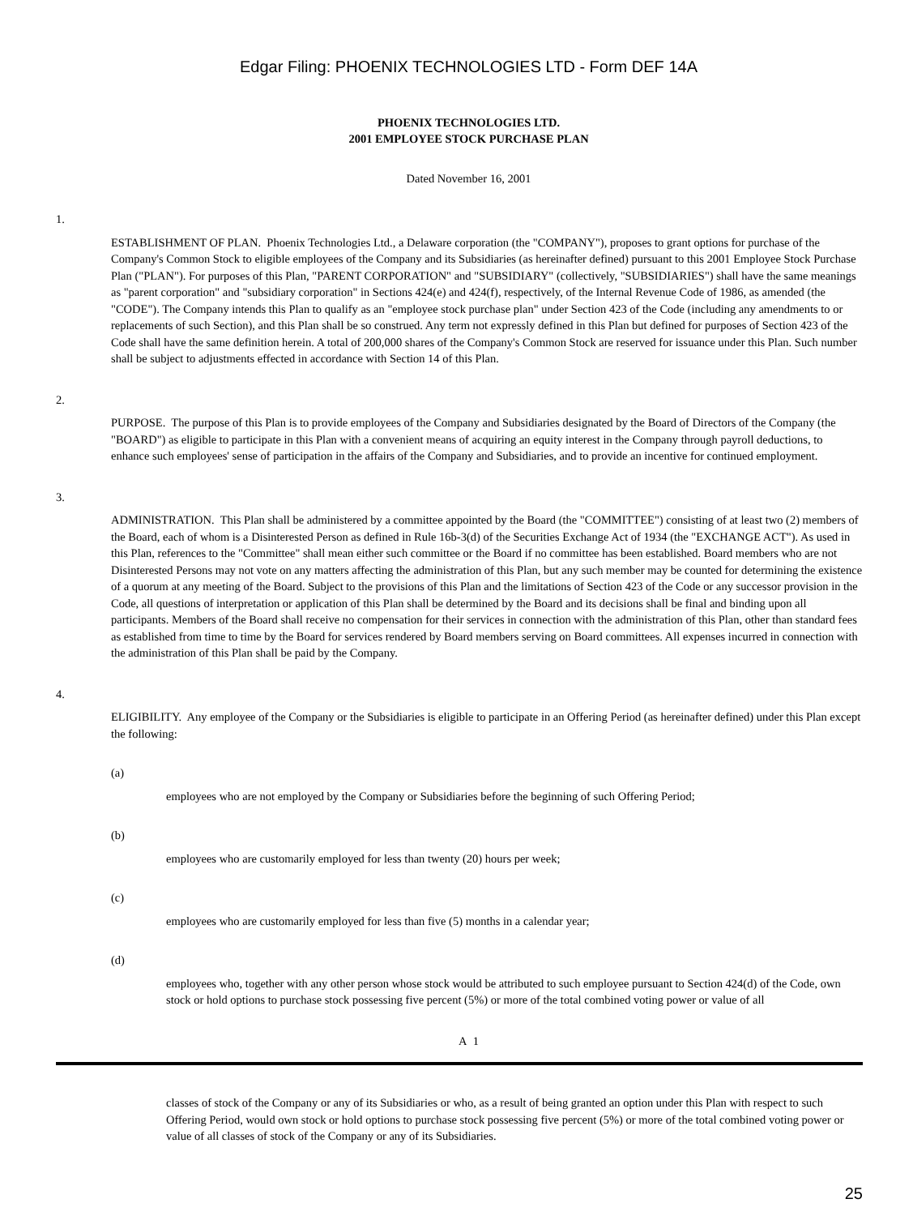Edgar Filing: PHOENIX TECHNOLOGIES LTD - Form DEF 14A
PHOENIX TECHNOLOGIES LTD.
2001 EMPLOYEE STOCK PURCHASE PLAN
Dated November 16, 2001
1.
ESTABLISHMENT OF PLAN. Phoenix Technologies Ltd., a Delaware corporation (the "COMPANY"), proposes to grant options for purchase of the Company's Common Stock to eligible employees of the Company and its Subsidiaries (as hereinafter defined) pursuant to this 2001 Employee Stock Purchase Plan ("PLAN"). For purposes of this Plan, "PARENT CORPORATION" and "SUBSIDIARY" (collectively, "SUBSIDIARIES") shall have the same meanings as "parent corporation" and "subsidiary corporation" in Sections 424(e) and 424(f), respectively, of the Internal Revenue Code of 1986, as amended (the "CODE"). The Company intends this Plan to qualify as an "employee stock purchase plan" under Section 423 of the Code (including any amendments to or replacements of such Section), and this Plan shall be so construed. Any term not expressly defined in this Plan but defined for purposes of Section 423 of the Code shall have the same definition herein. A total of 200,000 shares of the Company's Common Stock are reserved for issuance under this Plan. Such number shall be subject to adjustments effected in accordance with Section 14 of this Plan.
2.
PURPOSE. The purpose of this Plan is to provide employees of the Company and Subsidiaries designated by the Board of Directors of the Company (the "BOARD") as eligible to participate in this Plan with a convenient means of acquiring an equity interest in the Company through payroll deductions, to enhance such employees' sense of participation in the affairs of the Company and Subsidiaries, and to provide an incentive for continued employment.
3.
ADMINISTRATION. This Plan shall be administered by a committee appointed by the Board (the "COMMITTEE") consisting of at least two (2) members of the Board, each of whom is a Disinterested Person as defined in Rule 16b-3(d) of the Securities Exchange Act of 1934 (the "EXCHANGE ACT"). As used in this Plan, references to the "Committee" shall mean either such committee or the Board if no committee has been established. Board members who are not Disinterested Persons may not vote on any matters affecting the administration of this Plan, but any such member may be counted for determining the existence of a quorum at any meeting of the Board. Subject to the provisions of this Plan and the limitations of Section 423 of the Code or any successor provision in the Code, all questions of interpretation or application of this Plan shall be determined by the Board and its decisions shall be final and binding upon all participants. Members of the Board shall receive no compensation for their services in connection with the administration of this Plan, other than standard fees as established from time to time by the Board for services rendered by Board members serving on Board committees. All expenses incurred in connection with the administration of this Plan shall be paid by the Company.
4.
ELIGIBILITY. Any employee of the Company or the Subsidiaries is eligible to participate in an Offering Period (as hereinafter defined) under this Plan except the following:
(a)
employees who are not employed by the Company or Subsidiaries before the beginning of such Offering Period;
(b)
employees who are customarily employed for less than twenty (20) hours per week;
(c)
employees who are customarily employed for less than five (5) months in a calendar year;
(d)
employees who, together with any other person whose stock would be attributed to such employee pursuant to Section 424(d) of the Code, own stock or hold options to purchase stock possessing five percent (5%) or more of the total combined voting power or value of all
A 1
classes of stock of the Company or any of its Subsidiaries or who, as a result of being granted an option under this Plan with respect to such Offering Period, would own stock or hold options to purchase stock possessing five percent (5%) or more of the total combined voting power or value of all classes of stock of the Company or any of its Subsidiaries.
25